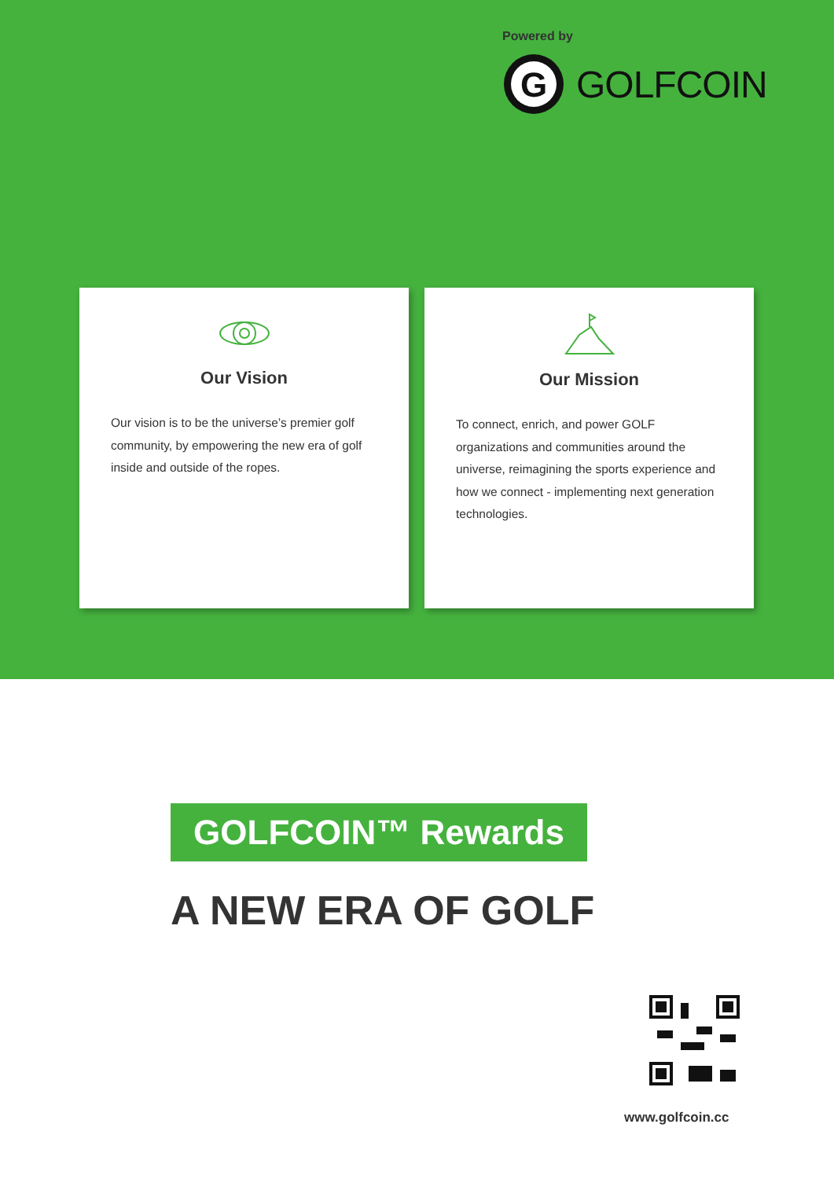Powered by
G
GOLFCOIN
Our Vision
Our vision is to be the universe’s premier golf community, by empowering the new era of golf inside and outside of the ropes.
Our Mission
To connect, enrich, and power GOLF organizations and communities around the universe, reimagining the sports experience and how we connect - implementing next generation technologies.
GOLFCOIN™ Rewards
A NEW ERA OF GOLF
www.golfcoin.cc